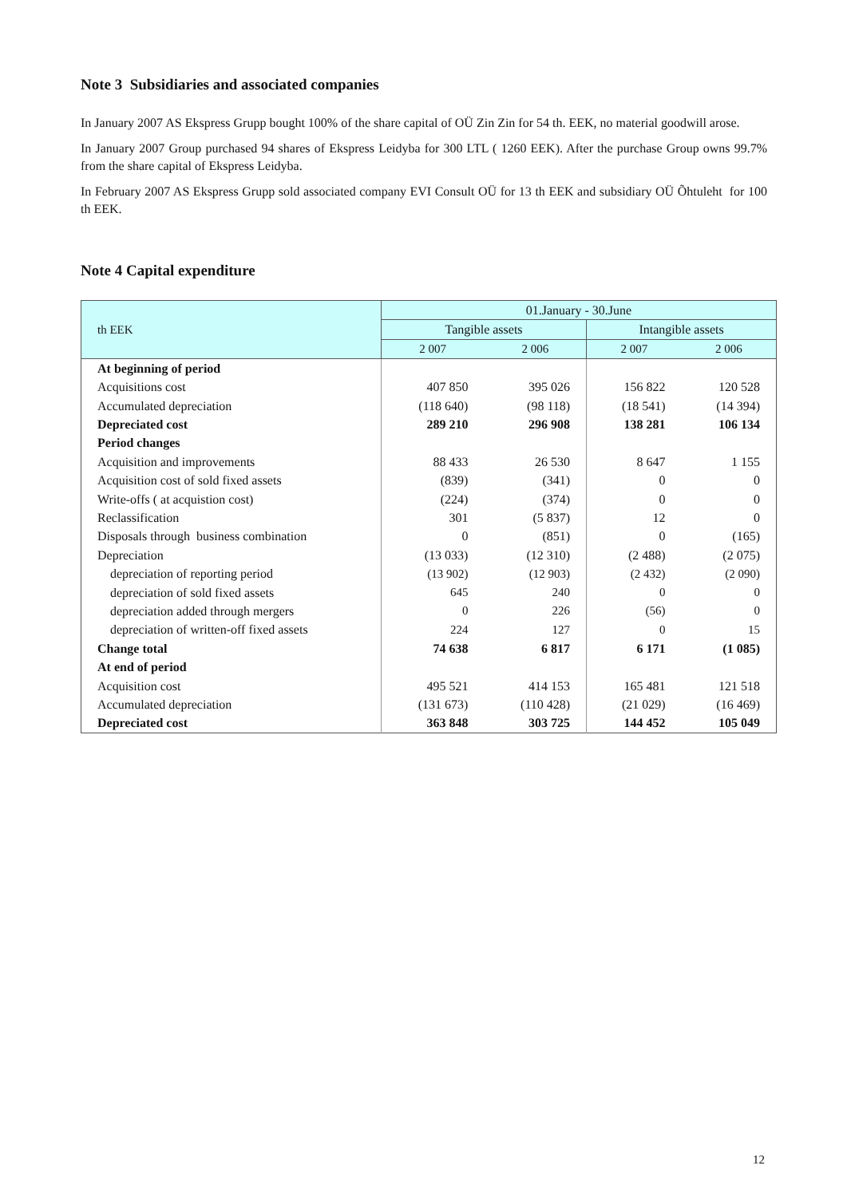Note 3 Subsidiaries and associated companies
In January 2007 AS Ekspress Grupp bought 100% of the share capital of OÜ Zin Zin for 54 th. EEK, no material goodwill arose.
In January 2007 Group purchased 94 shares of Ekspress Leidyba for 300 LTL ( 1260 EEK). After the purchase Group owns 99.7% from the share capital of Ekspress Leidyba.
In February 2007 AS Ekspress Grupp sold associated company EVI Consult OÜ for 13 th EEK and subsidiary OÜ Õhtuleht for 100 th EEK.
Note 4 Capital expenditure
| th EEK | 01.January - 30.June | | | |
| --- | --- | --- | --- | --- |
| | Tangible assets | | Intangible assets | |
| | 2 007 | 2 006 | 2 007 | 2 006 |
| At beginning of period | | | | |
| Acquisitions cost | 407 850 | 395 026 | 156 822 | 120 528 |
| Accumulated depreciation | (118 640) | (98 118) | (18 541) | (14 394) |
| Depreciated cost | 289 210 | 296 908 | 138 281 | 106 134 |
| Period changes | | | | |
| Acquisition and improvements | 88 433 | 26 530 | 8 647 | 1 155 |
| Acquisition cost of sold fixed assets | (839) | (341) | 0 | 0 |
| Write-offs ( at acquistion cost) | (224) | (374) | 0 | 0 |
| Reclassification | 301 | (5 837) | 12 | 0 |
| Disposals through business combination | 0 | (851) | 0 | (165) |
| Depreciation | (13 033) | (12 310) | (2 488) | (2 075) |
| depreciation of reporting period | (13 902) | (12 903) | (2 432) | (2 090) |
| depreciation of sold fixed assets | 645 | 240 | 0 | 0 |
| depreciation added through mergers | 0 | 226 | (56) | 0 |
| depreciation of written-off fixed assets | 224 | 127 | 0 | 15 |
| Change total | 74 638 | 6 817 | 6 171 | (1 085) |
| At end of period | | | | |
| Acquisition cost | 495 521 | 414 153 | 165 481 | 121 518 |
| Accumulated depreciation | (131 673) | (110 428) | (21 029) | (16 469) |
| Depreciated cost | 363 848 | 303 725 | 144 452 | 105 049 |
12